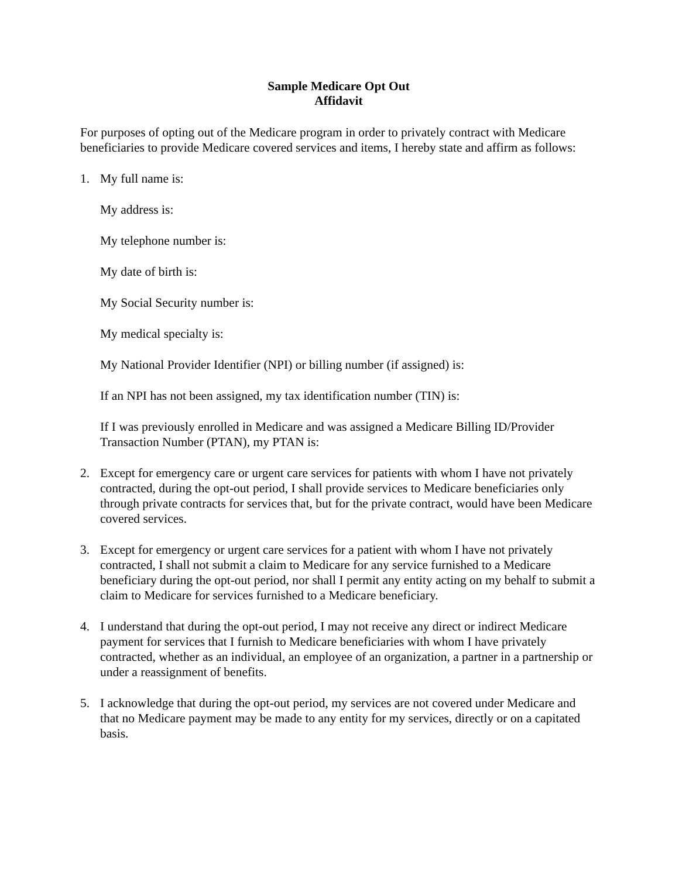Sample Medicare Opt Out
Affidavit
For purposes of opting out of the Medicare program in order to privately contract with Medicare beneficiaries to provide Medicare covered services and items, I hereby state and affirm as follows:
1. My full name is:
My address is:
My telephone number is:
My date of birth is:
My Social Security number is:
My medical specialty is:
My National Provider Identifier (NPI) or billing number (if assigned) is:
If an NPI has not been assigned, my tax identification number (TIN) is:
If I was previously enrolled in Medicare and was assigned a Medicare Billing ID/Provider Transaction Number (PTAN), my PTAN is:
2. Except for emergency care or urgent care services for patients with whom I have not privately contracted, during the opt-out period, I shall provide services to Medicare beneficiaries only through private contracts for services that, but for the private contract, would have been Medicare covered services.
3. Except for emergency or urgent care services for a patient with whom I have not privately contracted, I shall not submit a claim to Medicare for any service furnished to a Medicare beneficiary during the opt-out period, nor shall I permit any entity acting on my behalf to submit a claim to Medicare for services furnished to a Medicare beneficiary.
4. I understand that during the opt-out period, I may not receive any direct or indirect Medicare payment for services that I furnish to Medicare beneficiaries with whom I have privately contracted, whether as an individual, an employee of an organization, a partner in a partnership or under a reassignment of benefits.
5. I acknowledge that during the opt-out period, my services are not covered under Medicare and that no Medicare payment may be made to any entity for my services, directly or on a capitated basis.